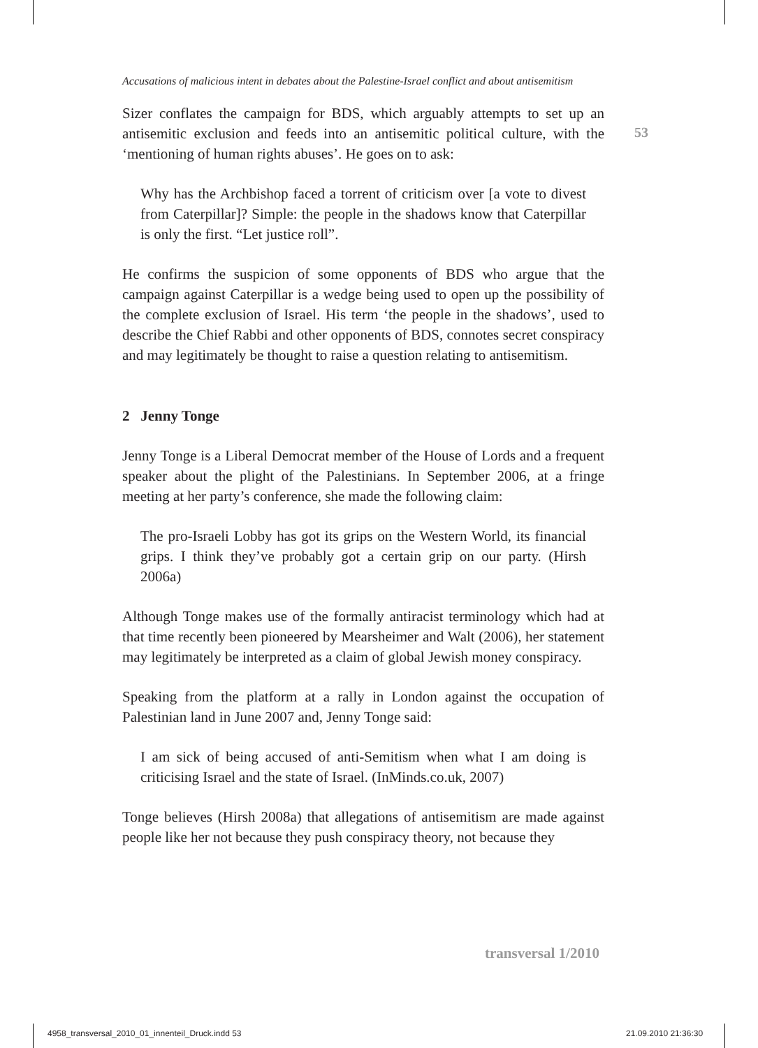53
Accusations of malicious intent in debates about the Palestine-Israel conflict and about antisemitism
Sizer conflates the campaign for BDS, which arguably attempts to set up an antisemitic exclusion and feeds into an antisemitic political culture, with the ‘mentioning of human rights abuses’. He goes on to ask:
Why has the Archbishop faced a torrent of criticism over [a vote to divest from Caterpillar]? Simple: the people in the shadows know that Caterpillar is only the first. “Let justice roll”.
He confirms the suspicion of some opponents of BDS who argue that the campaign against Caterpillar is a wedge being used to open up the possibility of the complete exclusion of Israel. His term ‘the people in the shadows’, used to describe the Chief Rabbi and other opponents of BDS, connotes secret conspiracy and may legitimately be thought to raise a question relating to antisemitism.
2 Jenny Tonge
Jenny Tonge is a Liberal Democrat member of the House of Lords and a frequent speaker about the plight of the Palestinians. In September 2006, at a fringe meeting at her party’s conference, she made the following claim:
The pro-Israeli Lobby has got its grips on the Western World, its financial grips. I think they’ve probably got a certain grip on our party. (Hirsh 2006a)
Although Tonge makes use of the formally antiracist terminology which had at that time recently been pioneered by Mearsheimer and Walt (2006), her statement may legitimately be interpreted as a claim of global Jewish money conspiracy.
Speaking from the platform at a rally in London against the occupation of Palestinian land in June 2007 and, Jenny Tonge said:
I am sick of being accused of anti-Semitism when what I am doing is criticising Israel and the state of Israel. (InMinds.co.uk, 2007)
Tonge believes (Hirsh 2008a) that allegations of antisemitism are made against people like her not because they push conspiracy theory, not because they
transversal 1/2010
4958_transversal_2010_01_innenteil_Druck.indd 53
21.09.2010 21:36:30